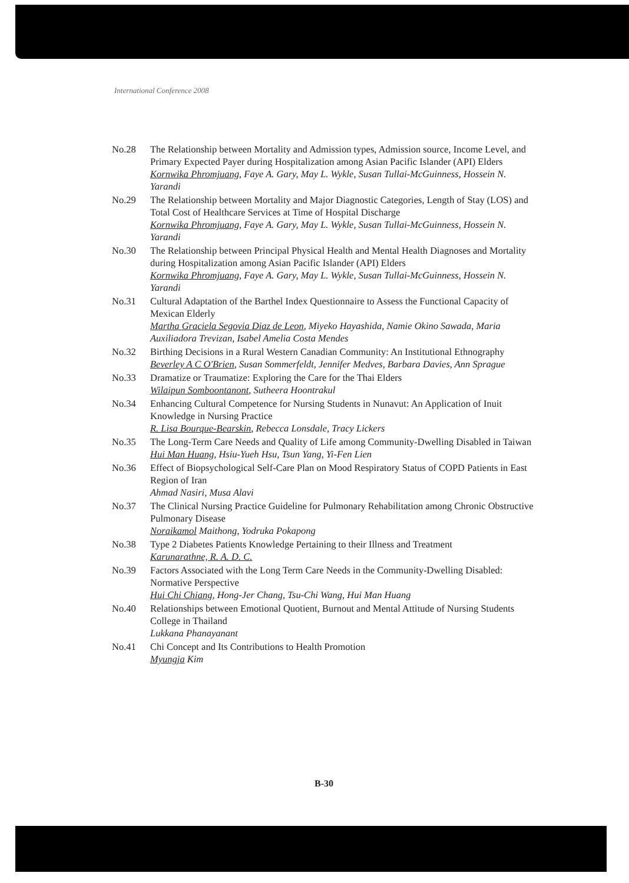International Conference 2008
No.28 The Relationship between Mortality and Admission types, Admission source, Income Level, and Primary Expected Payer during Hospitalization among Asian Pacific Islander (API) Elders
Kornwika Phromjuang, Faye A. Gary, May L. Wykle, Susan Tullai-McGuinness, Hossein N. Yarandi
No.29 The Relationship between Mortality and Major Diagnostic Categories, Length of Stay (LOS) and Total Cost of Healthcare Services at Time of Hospital Discharge
Kornwika Phromjuang, Faye A. Gary, May L. Wykle, Susan Tullai-McGuinness, Hossein N. Yarandi
No.30 The Relationship between Principal Physical Health and Mental Health Diagnoses and Mortality during Hospitalization among Asian Pacific Islander (API) Elders
Kornwika Phromjuang, Faye A. Gary, May L. Wykle, Susan Tullai-McGuinness, Hossein N. Yarandi
No.31 Cultural Adaptation of the Barthel Index Questionnaire to Assess the Functional Capacity of Mexican Elderly
Martha Graciela Segovia Diaz de Leon, Miyeko Hayashida, Namie Okino Sawada, Maria Auxiliadora Trevizan, Isabel Amelia Costa Mendes
No.32 Birthing Decisions in a Rural Western Canadian Community: An Institutional Ethnography
Beverley A C O'Brien, Susan Sommerfeldt, Jennifer Medves, Barbara Davies, Ann Sprague
No.33 Dramatize or Traumatize: Exploring the Care for the Thai Elders
Wilaipun Somboontanont, Sutheera Hoontrakul
No.34 Enhancing Cultural Competence for Nursing Students in Nunavut: An Application of Inuit Knowledge in Nursing Practice
R. Lisa Bourque-Bearskin, Rebecca Lonsdale, Tracy Lickers
No.35 The Long-Term Care Needs and Quality of Life among Community-Dwelling Disabled in Taiwan
Hui Man Huang, Hsiu-Yueh Hsu, Tsun Yang, Yi-Fen Lien
No.36 Effect of Biopsychological Self-Care Plan on Mood Respiratory Status of COPD Patients in East Region of Iran
Ahmad Nasiri, Musa Alavi
No.37 The Clinical Nursing Practice Guideline for Pulmonary Rehabilitation among Chronic Obstructive Pulmonary Disease
Noraikamol Maithong, Yodruka Pokapong
No.38 Type 2 Diabetes Patients Knowledge Pertaining to their Illness and Treatment
Karunarathne, R. A. D. C.
No.39 Factors Associated with the Long Term Care Needs in the Community-Dwelling Disabled: Normative Perspective
Hui Chi Chiang, Hong-Jer Chang, Tsu-Chi Wang, Hui Man Huang
No.40 Relationships between Emotional Quotient, Burnout and Mental Attitude of Nursing Students College in Thailand
Lukkana Phanayanant
No.41 Chi Concept and Its Contributions to Health Promotion
Myungja Kim
B-30